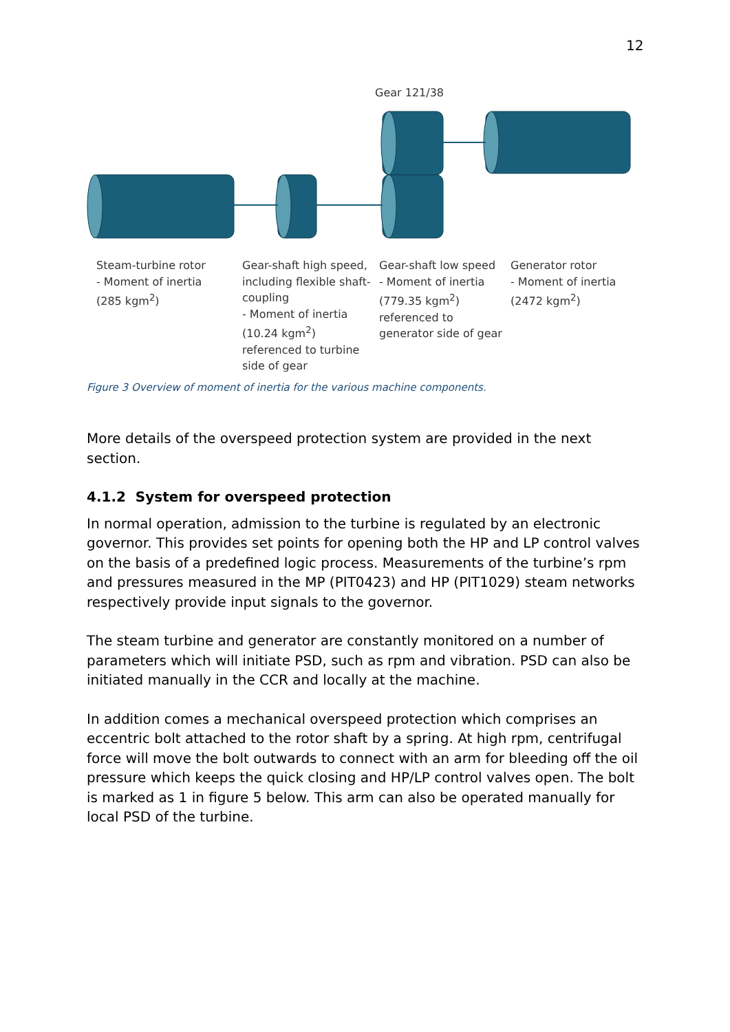12
Gear 121/38
Steam-turbine rotor
- Moment of inertia
(285 kgm<sup>2</sup>)
Gear-shaft high speed, including flexible shaft-coupling
- Moment of inertia
(10.24 kgm<sup>2</sup>)
referenced to turbine side of gear
Gear-shaft low speed
- Moment of inertia
(779.35 kgm<sup>2</sup>)
referenced to generator side of gear
Generator rotor
- Moment of inertia
(2472 kgm<sup>2</sup>)
Figure 3 Overview of moment of inertia for the various machine components.
More details of the overspeed protection system are provided in the next section.
4.1.2 System for overspeed protection
In normal operation, admission to the turbine is regulated by an electronic governor. This provides set points for opening both the HP and LP control valves on the basis of a predefined logic process. Measurements of the turbine’s rpm and pressures measured in the MP (PIT0423) and HP (PIT1029) steam networks respectively provide input signals to the governor.
The steam turbine and generator are constantly monitored on a number of parameters which will initiate PSD, such as rpm and vibration. PSD can also be initiated manually in the CCR and locally at the machine.
In addition comes a mechanical overspeed protection which comprises an eccentric bolt attached to the rotor shaft by a spring. At high rpm, centrifugal force will move the bolt outwards to connect with an arm for bleeding off the oil pressure which keeps the quick closing and HP/LP control valves open. The bolt is marked as 1 in figure 5 below. This arm can also be operated manually for local PSD of the turbine.